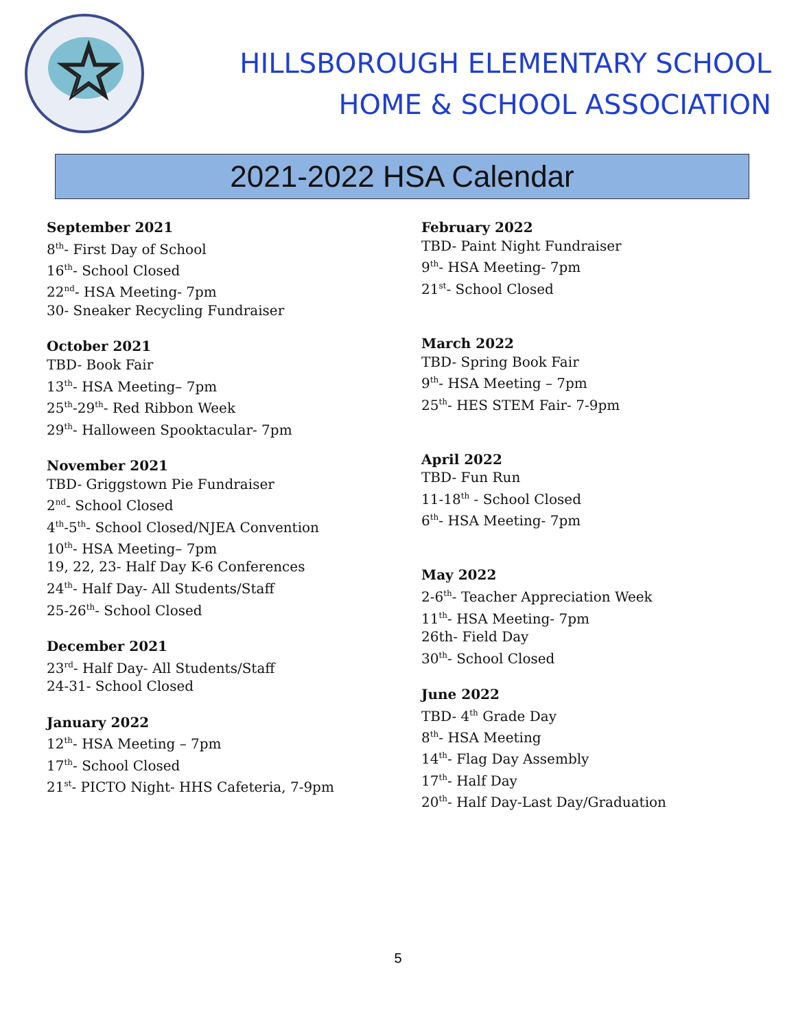☆
HILLSBOROUGH ELEMENTARY SCHOOL
HOME & SCHOOL ASSOCIATION
2021-2022 HSA Calendar
September 2021
8<sup>th</sup>- First Day of School
16<sup>th</sup>- School Closed
22<sup>nd</sup>- HSA Meeting- 7pm
30- Sneaker Recycling Fundraiser
October 2021
TBD- Book Fair
13<sup>th</sup>- HSA Meeting– 7pm
25<sup>th</sup>-29<sup>th</sup>- Red Ribbon Week
29<sup>th</sup>- Halloween Spooktacular- 7pm
November 2021
TBD- Griggstown Pie Fundraiser
2<sup>nd</sup>- School Closed
4<sup>th</sup>-5<sup>th</sup>- School Closed/NJEA Convention
10<sup>th</sup>- HSA Meeting– 7pm
19, 22, 23- Half Day K-6 Conferences
24<sup>th</sup>- Half Day- All Students/Staff
25-26<sup>th</sup>- School Closed
December 2021
23<sup>rd</sup>- Half Day- All Students/Staff
24-31- School Closed
January 2022
12<sup>th</sup>- HSA Meeting – 7pm
17<sup>th</sup>- School Closed
21<sup>st</sup>- PICTO Night- HHS Cafeteria, 7-9pm
February 2022
TBD- Paint Night Fundraiser
9<sup>th</sup>- HSA Meeting- 7pm
21<sup>st</sup>- School Closed
March 2022
TBD- Spring Book Fair
9<sup>th</sup>- HSA Meeting – 7pm
25<sup>th</sup>- HES STEM Fair- 7-9pm
April 2022
TBD- Fun Run
11-18<sup>th</sup> - School Closed
6<sup>th</sup>- HSA Meeting- 7pm
May 2022
2-6<sup>th</sup>- Teacher Appreciation Week
11<sup>th</sup>- HSA Meeting- 7pm
26th- Field Day
30<sup>th</sup>- School Closed
June 2022
TBD- 4<sup>th</sup> Grade Day
8<sup>th</sup>- HSA Meeting
14<sup>th</sup>- Flag Day Assembly
17<sup>th</sup>- Half Day
20<sup>th</sup>- Half Day-Last Day/Graduation
5